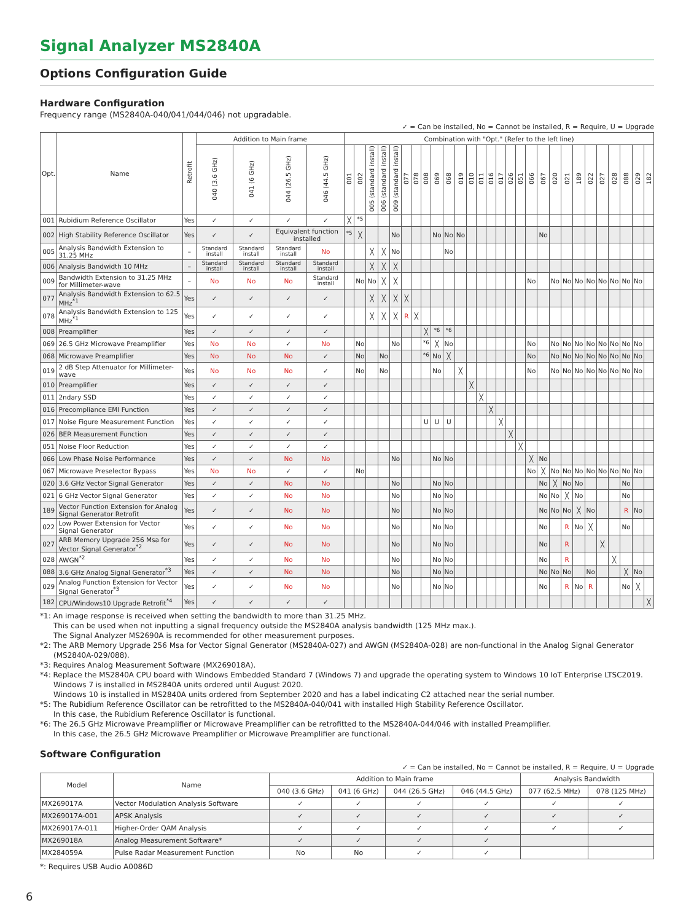Signal Analyzer MS2840A
Options Configuration Guide
Hardware Configuration
Frequency range (MS2840A-040/041/044/046) not upgradable.
✓ = Can be installed, No = Cannot be installed, R = Require, U = Upgrade
| Opt. | Name | Retrofit | Addition to Main frame | | | | Combination with "Opt." (Refer to the left line) | | | | | | | | | | | | | | | | | | | | | | | | | | | |
| --- | --- | --- | --- | --- | --- | --- | --- | --- | --- | --- | --- | --- | --- | --- | --- | --- | --- | --- | --- | --- | --- | --- | --- | --- | --- | --- | --- | --- | --- | --- | --- | --- | --- | --- |
| | | | 040 (3.6 GHz) | 041 (6 GHz) | 044 (26.5 GHz) | 046 (44.5 GHz) | 001 | 002 | 005 (standard install) | 006 (standard install) | 009 (standard install) | 077 | 078 | 008 | 069 | 068 | 019 | 010 | 011 | 016 | 017 | 026 | 051 | 066 | 067 | 020 | 021 | 189 | 022 | 027 | 028 | 088 | 029 | 182 |
| 001 | Rubidium Reference Oscillator | Yes | ✓ | ✓ | ✓ | ✓ | ╳ | <sup>*5</sup> | | | | | | | | | | | | | | | | | | | | | | | | | | |
| 002 | High Stability Reference Oscillator | Yes | ✓ | ✓ | Equivalent function installed | | <sup>*5</sup> | ╳ | | | No | | | | No | No | No | | | | | | | | No | | | | | | | | | |
| 005 | Analysis Bandwidth Extension to 31.25 MHz | – | Standard install | Standard install | Standard install | No | | | ╳ | ╳ | No | | | | | No | | | | | | | | | | | | | | | | | | |
| 006 | Analysis Bandwidth 10 MHz | – | Standard install | Standard install | Standard install | Standard install | | | ╳ | ╳ | ╳ | | | | | | | | | | | | | | | | | | | | | | | |
| 009 | Bandwidth Extension to 31.25 MHz for Millimeter-wave | – | No | No | No | Standard install | | No | No | ╳ | ╳ | | | | | | | | | | | | | No | | No | No | No | No | No | No | No | No | |
| 077 | Analysis Bandwidth Extension to 62.5 MHz<sup>*1</sup> | Yes | ✓ | ✓ | ✓ | ✓ | | | ╳ | ╳ | ╳ | ╳ | | | | | | | | | | | | | | | | | | | | | | |
| 078 | Analysis Bandwidth Extension to 125 MHz<sup>*1</sup> | Yes | ✓ | ✓ | ✓ | ✓ | | | ╳ | ╳ | ╳ | R | ╳ | | | | | | | | | | | | | | | | | | | | | |
| 008 | Preamplifier | Yes | ✓ | ✓ | ✓ | ✓ | | | | | | | | ╳ | <sup>*6</sup> | <sup>*6</sup> | | | | | | | | | | | | | | | | | | |
| 069 | 26.5 GHz Microwave Preamplifier | Yes | No | No | ✓ | No | | No | | | No | | | <sup>*6</sup> | ╳ | No | | | | | | | | No | | No | No | No | No | No | No | No | No | |
| 068 | Microwave Preamplifier | Yes | No | No | No | ✓ | | No | | No | | | | <sup>*6</sup> | No | ╳ | | | | | | | | No | | No | No | No | No | No | No | No | No | |
| 019 | 2 dB Step Attenuator for Millimeter-wave | Yes | No | No | No | ✓ | | No | | No | | | | | No | | ╳ | | | | | | | No | | No | No | No | No | No | No | No | No | |
| 010 | Preamplifier | Yes | ✓ | ✓ | ✓ | ✓ | | | | | | | | | | | | ╳ | | | | | | | | | | | | | | | | |
| 011 | 2ndary SSD | Yes | ✓ | ✓ | ✓ | ✓ | | | | | | | | | | | | | ╳ | | | | | | | | | | | | | | | |
| 016 | Precompliance EMI Function | Yes | ✓ | ✓ | ✓ | ✓ | | | | | | | | | | | | | | ╳ | | | | | | | | | | | | | | |
| 017 | Noise Figure Measurement Function | Yes | ✓ | ✓ | ✓ | ✓ | | | | | | | | U | U | U | | | | | ╳ | | | | | | | | | | | | | |
| 026 | BER Measurement Function | Yes | ✓ | ✓ | ✓ | ✓ | | | | | | | | | | | | | | | | ╳ | | | | | | | | | | | | |
| 051 | Noise Floor Reduction | Yes | ✓ | ✓ | ✓ | ✓ | | | | | | | | | | | | | | | | | ╳ | | | | | | | | | | | |
| 066 | Low Phase Noise Performance | Yes | ✓ | ✓ | No | No | | | | | No | | | | No | No | | | | | | | | ╳ | No | | | | | | | | | |
| 067 | Microwave Preselector Bypass | Yes | No | No | ✓ | ✓ | | No | | | | | | | | | | | | | | | | No | ╳ | No | No | No | No | No | No | No | No | |
| 020 | 3.6 GHz Vector Signal Generator | Yes | ✓ | ✓ | No | No | | | | | No | | | | No | No | | | | | | | | | No | ╳ | No | No | | | | No | | |
| 021 | 6 GHz Vector Signal Generator | Yes | ✓ | ✓ | No | No | | | | | No | | | | No | No | | | | | | | | | No | No | ╳ | No | | | | No | | |
| 189 | Vector Function Extension for Analog Signal Generator Retrofit | Yes | ✓ | ✓ | No | No | | | | | No | | | | No | No | | | | | | | | | No | No | No | ╳ | No | | | R | No | |
| 022 | Low Power Extension for Vector Signal Generator | Yes | ✓ | ✓ | No | No | | | | | No | | | | No | No | | | | | | | | | No | | R | No | ╳ | | | No | | |
| 027 | ARB Memory Upgrade 256 Msa for Vector Signal Generator<sup>*2</sup> | Yes | ✓ | ✓ | No | No | | | | | No | | | | No | No | | | | | | | | | No | | R | | | ╳ | | | | |
| 028 | AWGN<sup>*2</sup> | Yes | ✓ | ✓ | No | No | | | | | No | | | | No | No | | | | | | | | | No | | R | | | | ╳ | | | |
| 088 | 3.6 GHz Analog Signal Generator<sup>*3</sup> | Yes | ✓ | ✓ | No | No | | | | | No | | | | No | No | | | | | | | | | No | No | No | | No | | | ╳ | No | |
| 029 | Analog Function Extension for Vector Signal Generator<sup>*3</sup> | Yes | ✓ | ✓ | No | No | | | | | No | | | | No | No | | | | | | | | | No | | R | No | R | | | No | ╳ | |
| 182 | CPU/Windows10 Upgrade Retrofit<sup>*4</sup> | Yes | ✓ | ✓ | ✓ | ✓ | | | | | | | | | | | | | | | | | | | | | | | | | | | | ╳ |
*1: An image response is received when setting the bandwidth to more than 31.25 MHz.
This can be used when not inputting a signal frequency outside the MS2840A analysis bandwidth (125 MHz max.).
The Signal Analyzer MS2690A is recommended for other measurement purposes.
*2: The ARB Memory Upgrade 256 Msa for Vector Signal Generator (MS2840A-027) and AWGN (MS2840A-028) are non-functional in the Analog Signal Generator (MS2840A-029/088).
*3: Requires Analog Measurement Software (MX269018A).
*4: Replace the MS2840A CPU board with Windows Embedded Standard 7 (Windows 7) and upgrade the operating system to Windows 10 IoT Enterprise LTSC2019.
Windows 7 is installed in MS2840A units ordered until August 2020.
Windows 10 is installed in MS2840A units ordered from September 2020 and has a label indicating C2 attached near the serial number.
*5: The Rubidium Reference Oscillator can be retrofitted to the MS2840A-040/041 with installed High Stability Reference Oscillator.
In this case, the Rubidium Reference Oscillator is functional.
*6: The 26.5 GHz Microwave Preamplifier or Microwave Preamplifier can be retrofitted to the MS2840A-044/046 with installed Preamplifier.
In this case, the 26.5 GHz Microwave Preamplifier or Microwave Preamplifier are functional.
Software Configuration
✓ = Can be installed, No = Cannot be installed, R = Require, U = Upgrade
| Model | Name | Addition to Main frame | | | | Analysis Bandwidth | |
| --- | --- | --- | --- | --- | --- | --- | --- |
| | | 040 (3.6 GHz) | 041 (6 GHz) | 044 (26.5 GHz) | 046 (44.5 GHz) | 077 (62.5 MHz) | 078 (125 MHz) |
| MX269017A | Vector Modulation Analysis Software | ✓ | ✓ | ✓ | ✓ | ✓ | ✓ |
| MX269017A-001 | APSK Analysis | ✓ | ✓ | ✓ | ✓ | ✓ | ✓ |
| MX269017A-011 | Higher-Order QAM Analysis | ✓ | ✓ | ✓ | ✓ | ✓ | ✓ |
| MX269018A | Analog Measurement Software* | ✓ | ✓ | ✓ | ✓ | | |
| MX284059A | Pulse Radar Measurement Function | No | No | ✓ | ✓ | | |
*: Requires USB Audio A0086D
6